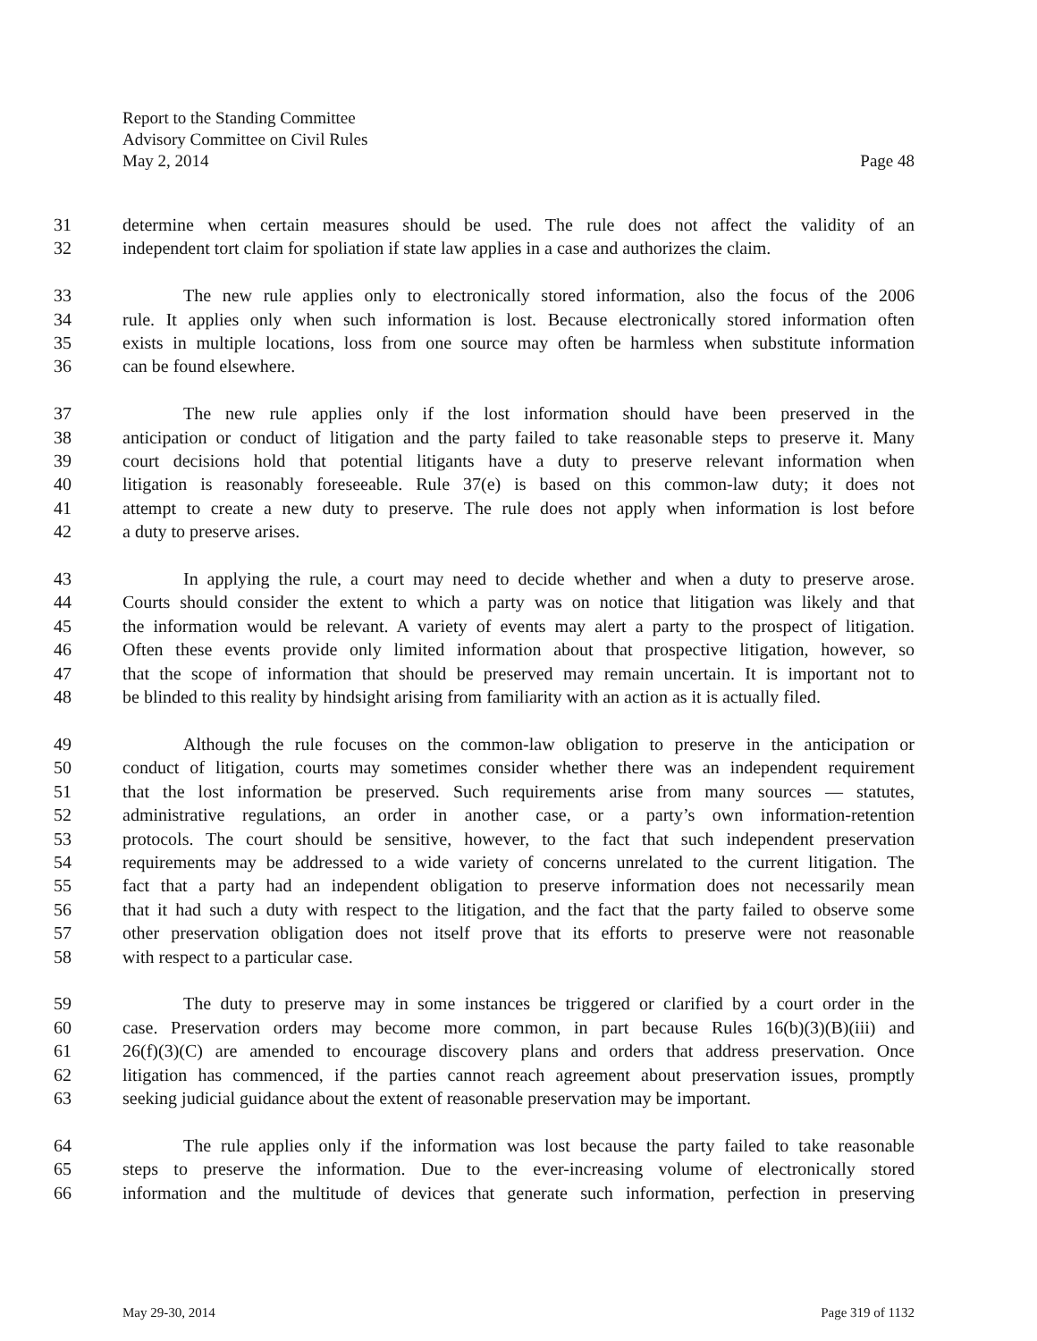Report to the Standing Committee
Advisory Committee on Civil Rules
May 2, 2014 Page 48
31 determine when certain measures should be used. The rule does not affect the validity of an
32 independent tort claim for spoliation if state law applies in a case and authorizes the claim.
33 The new rule applies only to electronically stored information, also the focus of the 2006
34 rule. It applies only when such information is lost. Because electronically stored information often
35 exists in multiple locations, loss from one source may often be harmless when substitute information
36 can be found elsewhere.
37 The new rule applies only if the lost information should have been preserved in the
38 anticipation or conduct of litigation and the party failed to take reasonable steps to preserve it. Many
39 court decisions hold that potential litigants have a duty to preserve relevant information when
40 litigation is reasonably foreseeable. Rule 37(e) is based on this common-law duty; it does not
41 attempt to create a new duty to preserve. The rule does not apply when information is lost before
42 a duty to preserve arises.
43 In applying the rule, a court may need to decide whether and when a duty to preserve arose.
44 Courts should consider the extent to which a party was on notice that litigation was likely and that
45 the information would be relevant. A variety of events may alert a party to the prospect of litigation.
46 Often these events provide only limited information about that prospective litigation, however, so
47 that the scope of information that should be preserved may remain uncertain. It is important not to
48 be blinded to this reality by hindsight arising from familiarity with an action as it is actually filed.
49 Although the rule focuses on the common-law obligation to preserve in the anticipation or
50 conduct of litigation, courts may sometimes consider whether there was an independent requirement
51 that the lost information be preserved. Such requirements arise from many sources — statutes,
52 administrative regulations, an order in another case, or a party’s own information-retention
53 protocols. The court should be sensitive, however, to the fact that such independent preservation
54 requirements may be addressed to a wide variety of concerns unrelated to the current litigation. The
55 fact that a party had an independent obligation to preserve information does not necessarily mean
56 that it had such a duty with respect to the litigation, and the fact that the party failed to observe some
57 other preservation obligation does not itself prove that its efforts to preserve were not reasonable
58 with respect to a particular case.
59 The duty to preserve may in some instances be triggered or clarified by a court order in the
60 case. Preservation orders may become more common, in part because Rules 16(b)(3)(B)(iii) and
61 26(f)(3)(C) are amended to encourage discovery plans and orders that address preservation. Once
62 litigation has commenced, if the parties cannot reach agreement about preservation issues, promptly
63 seeking judicial guidance about the extent of reasonable preservation may be important.
64 The rule applies only if the information was lost because the party failed to take reasonable
65 steps to preserve the information. Due to the ever-increasing volume of electronically stored
66 information and the multitude of devices that generate such information, perfection in preserving
May 29-30, 2014 Page 319 of 1132